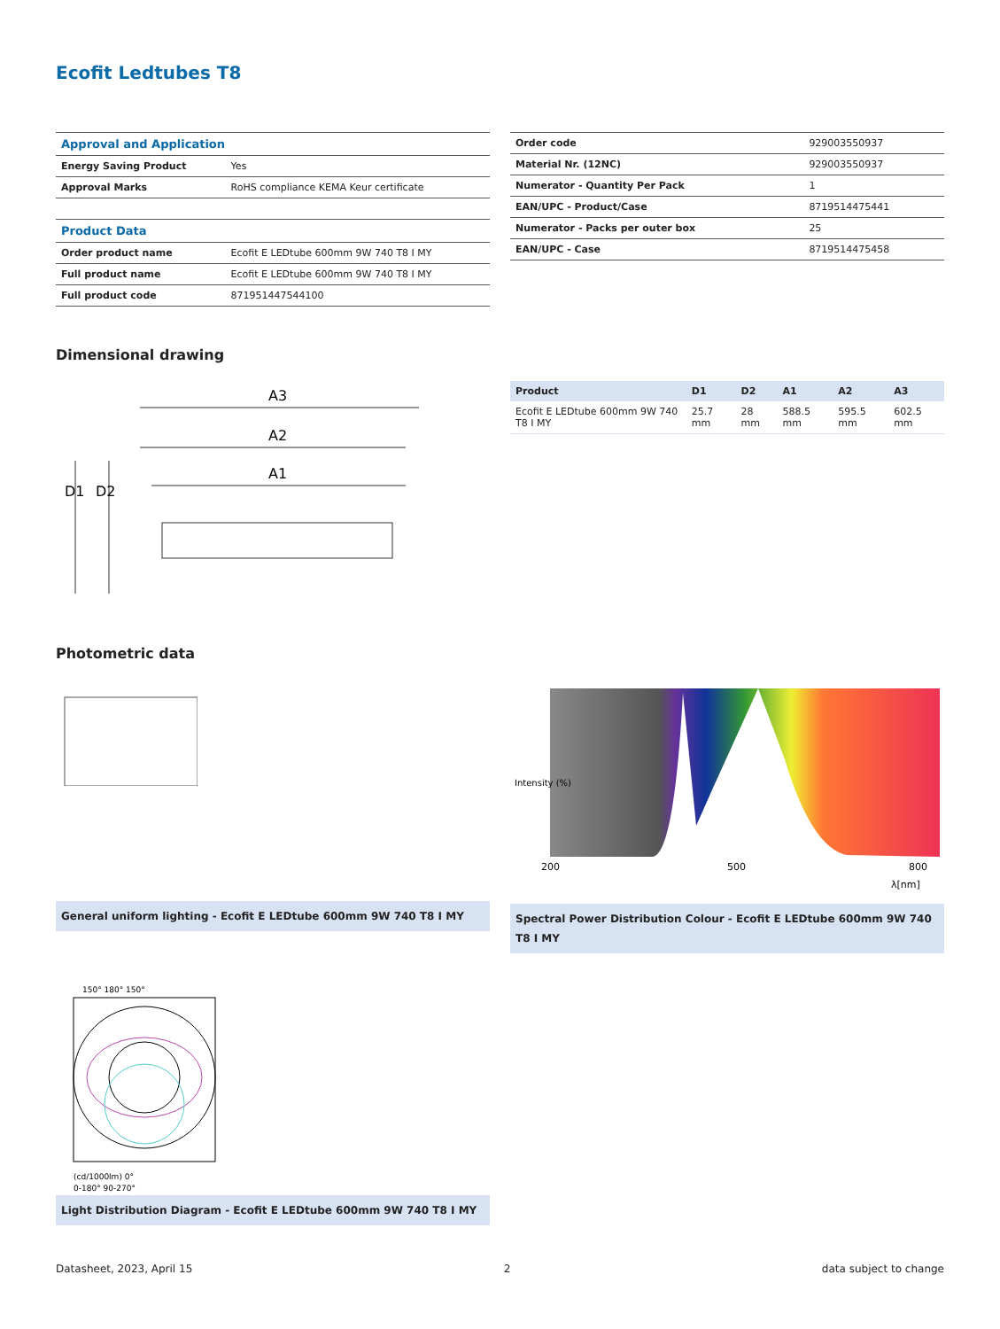Ecofit Ledtubes T8
| Approval and Application | |
| Energy Saving Product | Yes |
| Approval Marks | RoHS compliance KEMA Keur certificate |
| Product Data | |
| Order product name | Ecofit E LEDtube 600mm 9W 740 T8 I MY |
| Full product name | Ecofit E LEDtube 600mm 9W 740 T8 I MY |
| Full product code | 871951447544100 |
| Order code | 929003550937 |
| Material Nr. (12NC) | 929003550937 |
| Numerator - Quantity Per Pack | 1 |
| EAN/UPC - Product/Case | 8719514475441 |
| Numerator - Packs per outer box | 25 |
| EAN/UPC - Case | 8719514475458 |
Dimensional drawing
A3
A2
A1
D1
D2
| Product | D1 | D2 | A1 | A2 | A3 |
| --- | --- | --- | --- | --- | --- |
| Ecofit E LEDtube 600mm 9W 740 T8 I MY | 25.7 mm | 28 mm | 588.5 mm | 595.5 mm | 602.5 mm |
Photometric data
General uniform lighting - Ecofit E LEDtube 600mm 9W 740 T8 I MY
Intensity (%)
200
500
800
λ[nm]
Spectral Power Distribution Colour - Ecofit E LEDtube 600mm 9W 740 T8 I MY
150° 180° 150°
(cd/1000lm) 0°
0-180° 90-270°
Light Distribution Diagram - Ecofit E LEDtube 600mm 9W 740 T8 I MY
Datasheet, 2023, April 15 2 data subject to change